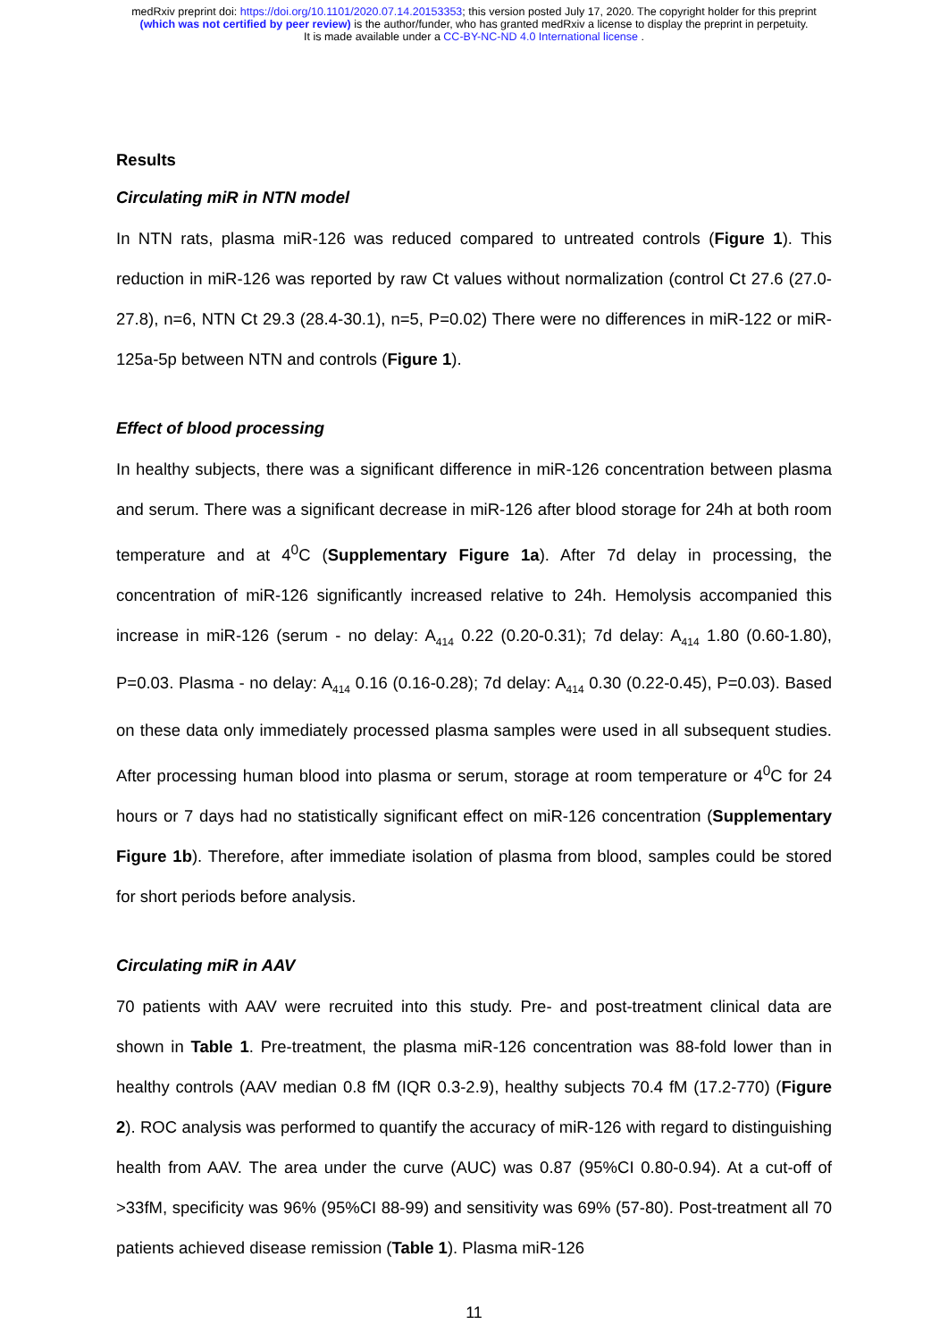medRxiv preprint doi: https://doi.org/10.1101/2020.07.14.20153353; this version posted July 17, 2020. The copyright holder for this preprint
(which was not certified by peer review) is the author/funder, who has granted medRxiv a license to display the preprint in perpetuity.
It is made available under a CC-BY-NC-ND 4.0 International license .
Results
Circulating miR in NTN model
In NTN rats, plasma miR-126 was reduced compared to untreated controls (Figure 1). This reduction in miR-126 was reported by raw Ct values without normalization (control Ct 27.6 (27.0-27.8), n=6, NTN Ct 29.3 (28.4-30.1), n=5, P=0.02) There were no differences in miR-122 or miR-125a-5p between NTN and controls (Figure 1).
Effect of blood processing
In healthy subjects, there was a significant difference in miR-126 concentration between plasma and serum. There was a significant decrease in miR-126 after blood storage for 24h at both room temperature and at 4<sup>0</sup>C (Supplementary Figure 1a). After 7d delay in processing, the concentration of miR-126 significantly increased relative to 24h. Hemolysis accompanied this increase in miR-126 (serum - no delay: A<sub>414</sub> 0.22 (0.20-0.31); 7d delay: A<sub>414</sub> 1.80 (0.60-1.80), P=0.03. Plasma - no delay: A<sub>414</sub> 0.16 (0.16-0.28); 7d delay: A<sub>414</sub> 0.30 (0.22-0.45), P=0.03). Based on these data only immediately processed plasma samples were used in all subsequent studies. After processing human blood into plasma or serum, storage at room temperature or 4<sup>0</sup>C for 24 hours or 7 days had no statistically significant effect on miR-126 concentration (Supplementary Figure 1b). Therefore, after immediate isolation of plasma from blood, samples could be stored for short periods before analysis.
Circulating miR in AAV
70 patients with AAV were recruited into this study. Pre- and post-treatment clinical data are shown in Table 1. Pre-treatment, the plasma miR-126 concentration was 88-fold lower than in healthy controls (AAV median 0.8 fM (IQR 0.3-2.9), healthy subjects 70.4 fM (17.2-770) (Figure 2). ROC analysis was performed to quantify the accuracy of miR-126 with regard to distinguishing health from AAV. The area under the curve (AUC) was 0.87 (95%CI 0.80-0.94). At a cut-off of >33fM, specificity was 96% (95%CI 88-99) and sensitivity was 69% (57-80). Post-treatment all 70 patients achieved disease remission (Table 1). Plasma miR-126
11